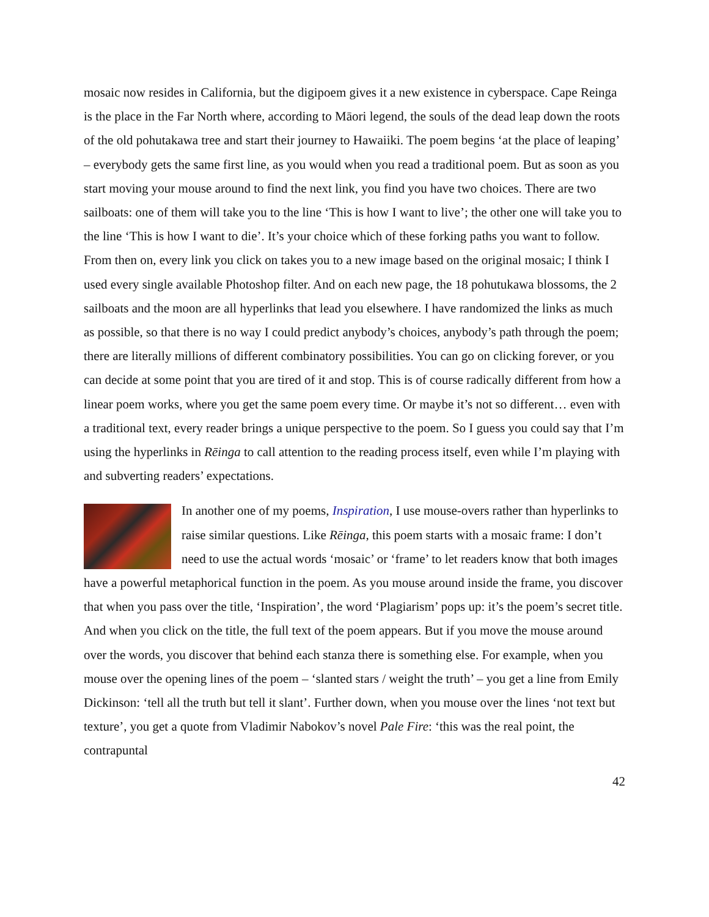mosaic now resides in California, but the digipoem gives it a new existence in cyberspace. Cape Reinga is the place in the Far North where, according to Māori legend, the souls of the dead leap down the roots of the old pohutakawa tree and start their journey to Hawaiiki. The poem begins ‘at the place of leaping’ – everybody gets the same first line, as you would when you read a traditional poem. But as soon as you start moving your mouse around to find the next link, you find you have two choices. There are two sailboats: one of them will take you to the line ‘This is how I want to live’; the other one will take you to the line ‘This is how I want to die’. It’s your choice which of these forking paths you want to follow. From then on, every link you click on takes you to a new image based on the original mosaic; I think I used every single available Photoshop filter. And on each new page, the 18 pohutukawa blossoms, the 2 sailboats and the moon are all hyperlinks that lead you elsewhere. I have randomized the links as much as possible, so that there is no way I could predict anybody’s choices, anybody’s path through the poem; there are literally millions of different combinatory possibilities. You can go on clicking forever, or you can decide at some point that you are tired of it and stop. This is of course radically different from how a linear poem works, where you get the same poem every time. Or maybe it’s not so different… even with a traditional text, every reader brings a unique perspective to the poem. So I guess you could say that I’m using the hyperlinks in Rēinga to call attention to the reading process itself, even while I’m playing with and subverting readers’ expectations.
In another one of my poems, Inspiration, I use mouse-overs rather than hyperlinks to raise similar questions. Like Rēinga, this poem starts with a mosaic frame: I don’t need to use the actual words ‘mosaic’ or ‘frame’ to let readers know that both images have a powerful metaphorical function in the poem. As you mouse around inside the frame, you discover that when you pass over the title, ‘Inspiration’, the word ‘Plagiarism’ pops up: it’s the poem’s secret title. And when you click on the title, the full text of the poem appears. But if you move the mouse around over the words, you discover that behind each stanza there is something else. For example, when you mouse over the opening lines of the poem – ‘slanted stars / weight the truth’ – you get a line from Emily Dickinson: ‘tell all the truth but tell it slant’. Further down, when you mouse over the lines ‘not text but texture’, you get a quote from Vladimir Nabokov’s novel Pale Fire: ‘this was the real point, the contrapuntal
42